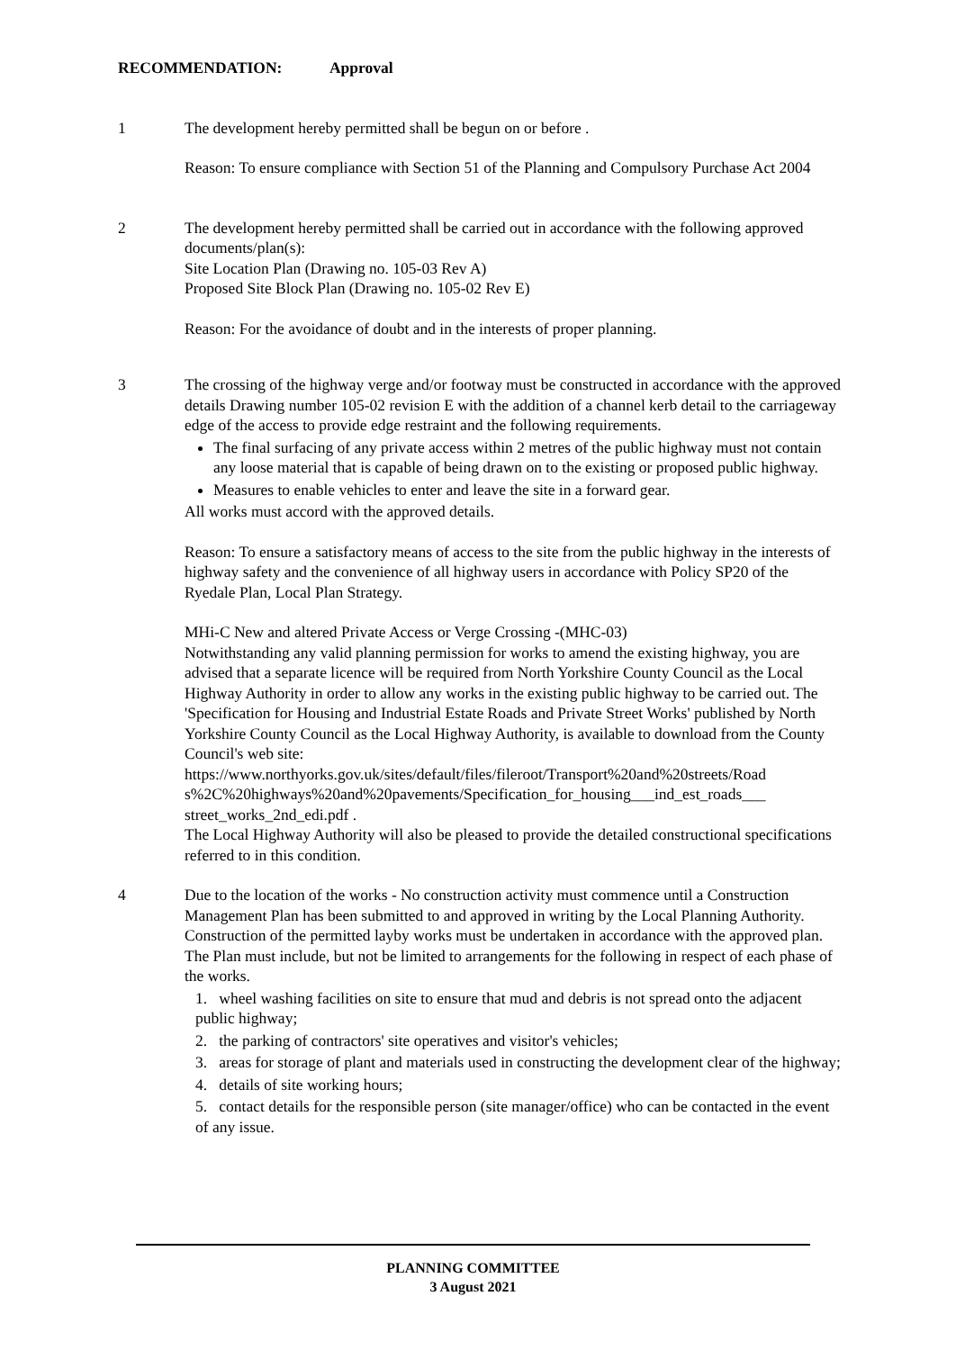RECOMMENDATION: Approval
1 The development hereby permitted shall be begun on or before .
Reason: To ensure compliance with Section 51 of the Planning and Compulsory Purchase Act 2004
2 The development hereby permitted shall be carried out in accordance with the following approved documents/plan(s):
Site Location Plan (Drawing no. 105-03 Rev A)
Proposed Site Block Plan (Drawing no. 105-02 Rev E)
Reason: For the avoidance of doubt and in the interests of proper planning.
3 The crossing of the highway verge and/or footway must be constructed in accordance with the approved details Drawing number 105-02 revision E with the addition of a channel kerb detail to the carriageway edge of the access to provide edge restraint and the following requirements.
The final surfacing of any private access within 2 metres of the public highway must not contain any loose material that is capable of being drawn on to the existing or proposed public highway.
Measures to enable vehicles to enter and leave the site in a forward gear.
All works must accord with the approved details.
Reason: To ensure a satisfactory means of access to the site from the public highway in the interests of highway safety and the convenience of all highway users in accordance with Policy SP20 of the Ryedale Plan, Local Plan Strategy.
MHi-C New and altered Private Access or Verge Crossing -(MHC-03)
Notwithstanding any valid planning permission for works to amend the existing highway, you are advised that a separate licence will be required from North Yorkshire County Council as the Local Highway Authority in order to allow any works in the existing public highway to be carried out. The 'Specification for Housing and Industrial Estate Roads and Private Street Works' published by North Yorkshire County Council as the Local Highway Authority, is available to download from the County Council's web site:
https://www.northyorks.gov.uk/sites/default/files/fileroot/Transport%20and%20streets/Road s%2C%20highways%20and%20pavements/Specification_for_housing___ind_est_roads___ street_works_2nd_edi.pdf .
The Local Highway Authority will also be pleased to provide the detailed constructional specifications referred to in this condition.
4 Due to the location of the works - No construction activity must commence until a Construction Management Plan has been submitted to and approved in writing by the Local Planning Authority. Construction of the permitted layby works must be undertaken in accordance with the approved plan. The Plan must include, but not be limited to arrangements for the following in respect of each phase of the works.
1. wheel washing facilities on site to ensure that mud and debris is not spread onto the adjacent public highway;
2. the parking of contractors' site operatives and visitor's vehicles;
3. areas for storage of plant and materials used in constructing the development clear of the highway;
4. details of site working hours;
5. contact details for the responsible person (site manager/office) who can be contacted in the event of any issue.
PLANNING COMMITTEE
3 August 2021